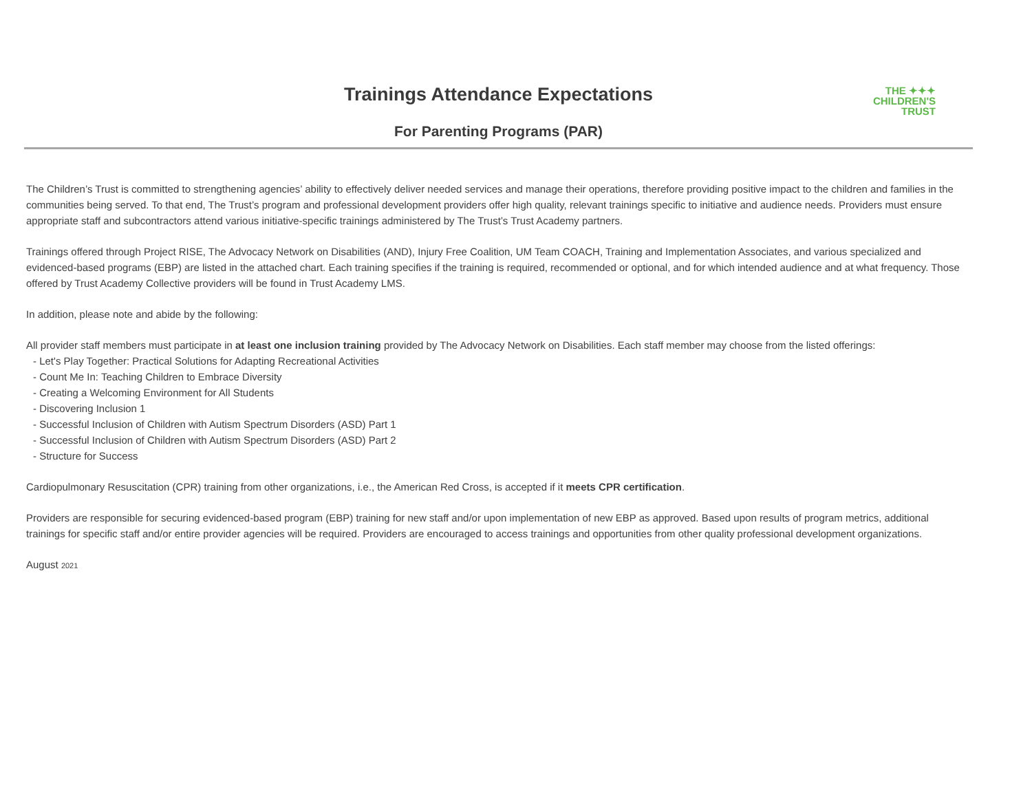Trainings Attendance Expectations
For Parenting Programs (PAR)
THE ✦✦✦
CHILDREN'S
TRUST
The Children’s Trust is committed to strengthening agencies’ ability to effectively deliver needed services and manage their operations, therefore providing positive impact to the children and families in the communities being served. To that end, The Trust’s program and professional development providers offer high quality, relevant trainings specific to initiative and audience needs. Providers must ensure appropriate staff and subcontractors attend various initiative-specific trainings administered by The Trust’s Trust Academy partners.
Trainings offered through Project RISE, The Advocacy Network on Disabilities (AND), Injury Free Coalition, UM Team COACH, Training and Implementation Associates, and various specialized and evidenced-based programs (EBP) are listed in the attached chart. Each training specifies if the training is required, recommended or optional, and for which intended audience and at what frequency. Those offered by Trust Academy Collective providers will be found in Trust Academy LMS.
In addition, please note and abide by the following:
All provider staff members must participate in at least one inclusion training provided by The Advocacy Network on Disabilities. Each staff member may choose from the listed offerings:
- Let's Play Together: Practical Solutions for Adapting Recreational Activities
- Count Me In: Teaching Children to Embrace Diversity
- Creating a Welcoming Environment for All Students
- Discovering Inclusion 1
- Successful Inclusion of Children with Autism Spectrum Disorders (ASD) Part 1
- Successful Inclusion of Children with Autism Spectrum Disorders (ASD) Part 2
- Structure for Success
Cardiopulmonary Resuscitation (CPR) training from other organizations, i.e., the American Red Cross, is accepted if it meets CPR certification.
Providers are responsible for securing evidenced-based program (EBP) training for new staff and/or upon implementation of new EBP as approved. Based upon results of program metrics, additional trainings for specific staff and/or entire provider agencies will be required. Providers are encouraged to access trainings and opportunities from other quality professional development organizations.
August 2021